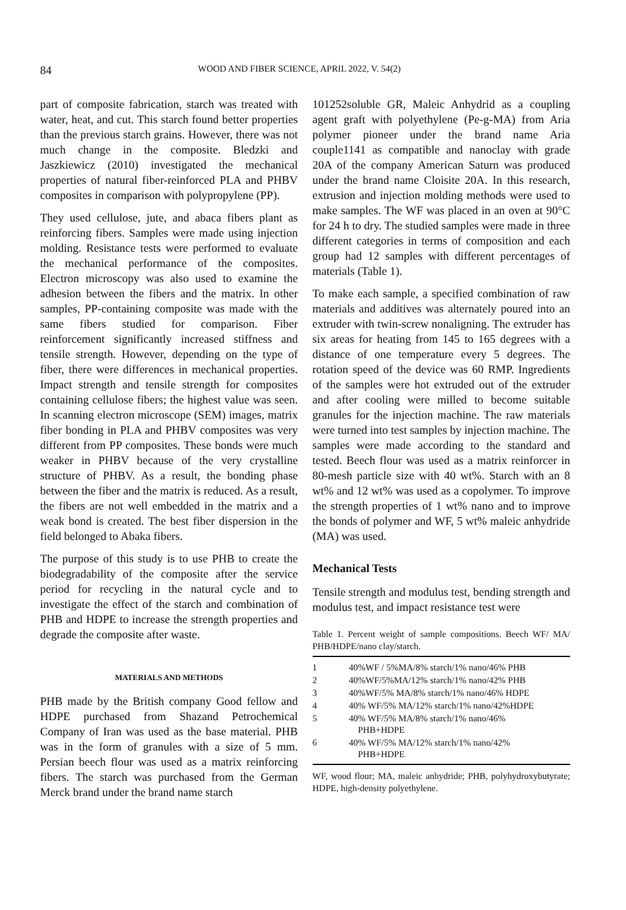84 WOOD AND FIBER SCIENCE, APRIL 2022, V. 54(2)
part of composite fabrication, starch was treated with water, heat, and cut. This starch found better properties than the previous starch grains. However, there was not much change in the composite. Bledzki and Jaszkiewicz (2010) investigated the mechanical properties of natural fiber-reinforced PLA and PHBV composites in comparison with polypropylene (PP).
They used cellulose, jute, and abaca fibers plant as reinforcing fibers. Samples were made using injection molding. Resistance tests were performed to evaluate the mechanical performance of the composites. Electron microscopy was also used to examine the adhesion between the fibers and the matrix. In other samples, PP-containing composite was made with the same fibers studied for comparison. Fiber reinforcement significantly increased stiffness and tensile strength. However, depending on the type of fiber, there were differences in mechanical properties. Impact strength and tensile strength for composites containing cellulose fibers; the highest value was seen. In scanning electron microscope (SEM) images, matrix fiber bonding in PLA and PHBV composites was very different from PP composites. These bonds were much weaker in PHBV because of the very crystalline structure of PHBV. As a result, the bonding phase between the fiber and the matrix is reduced. As a result, the fibers are not well embedded in the matrix and a weak bond is created. The best fiber dispersion in the field belonged to Abaka fibers.
The purpose of this study is to use PHB to create the biodegradability of the composite after the service period for recycling in the natural cycle and to investigate the effect of the starch and combination of PHB and HDPE to increase the strength properties and degrade the composite after waste.
MATERIALS AND METHODS
PHB made by the British company Good fellow and HDPE purchased from Shazand Petrochemical Company of Iran was used as the base material. PHB was in the form of granules with a size of 5 mm. Persian beech flour was used as a matrix reinforcing fibers. The starch was purchased from the German Merck brand under the brand name starch
101252soluble GR, Maleic Anhydrid as a coupling agent graft with polyethylene (Pe-g-MA) from Aria polymer pioneer under the brand name Aria couple1141 as compatible and nanoclay with grade 20A of the company American Saturn was produced under the brand name Cloisite 20A. In this research, extrusion and injection molding methods were used to make samples. The WF was placed in an oven at 90°C for 24 h to dry. The studied samples were made in three different categories in terms of composition and each group had 12 samples with different percentages of materials (Table 1).
To make each sample, a specified combination of raw materials and additives was alternately poured into an extruder with twin-screw nonaligning. The extruder has six areas for heating from 145 to 165 degrees with a distance of one temperature every 5 degrees. The rotation speed of the device was 60 RMP. Ingredients of the samples were hot extruded out of the extruder and after cooling were milled to become suitable granules for the injection machine. The raw materials were turned into test samples by injection machine. The samples were made according to the standard and tested. Beech flour was used as a matrix reinforcer in 80-mesh particle size with 40 wt%. Starch with an 8 wt% and 12 wt% was used as a copolymer. To improve the strength properties of 1 wt% nano and to improve the bonds of polymer and WF, 5 wt% maleic anhydride (MA) was used.
Mechanical Tests
Tensile strength and modulus test, bending strength and modulus test, and impact resistance test were
Table 1. Percent weight of sample compositions. Beech WF/ MA/ PHB/HDPE/nano clay/starch.
| 1 | 40%WF / 5%MA/8% starch/1% nano/46% PHB |
| 2 | 40%WF/5%MA/12% starch/1% nano/42% PHB |
| 3 | 40%WF/5% MA/8% starch/1% nano/46% HDPE |
| 4 | 40% WF/5% MA/12% starch/1% nano/42%HDPE |
| 5 | 40% WF/5% MA/8% starch/1% nano/46% PHB+HDPE |
| 6 | 40% WF/5% MA/12% starch/1% nano/42% PHB+HDPE |
WF, wood flour; MA, maleic anhydride; PHB, polyhydroxybutyrate; HDPE, high-density polyethylene.